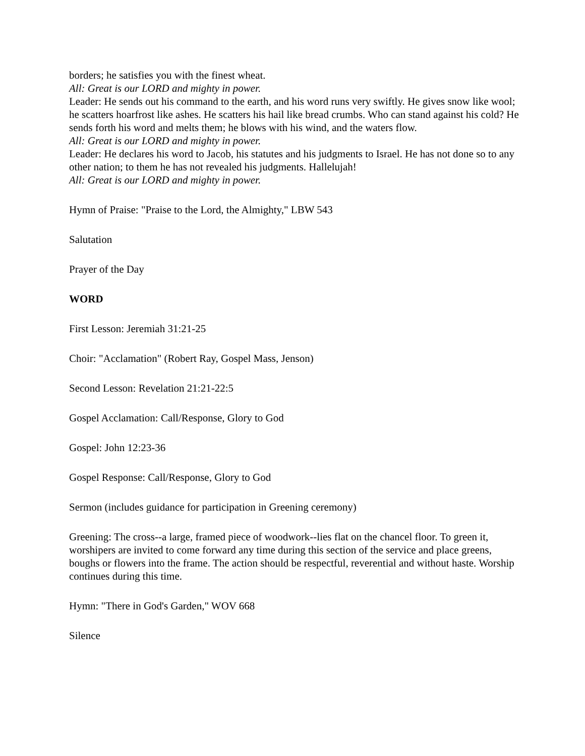borders; he satisfies you with the finest wheat.
All: Great is our LORD and mighty in power.
Leader: He sends out his command to the earth, and his word runs very swiftly. He gives snow like wool; he scatters hoarfrost like ashes. He scatters his hail like bread crumbs. Who can stand against his cold? He sends forth his word and melts them; he blows with his wind, and the waters flow.
All: Great is our LORD and mighty in power.
Leader: He declares his word to Jacob, his statutes and his judgments to Israel. He has not done so to any other nation; to them he has not revealed his judgments. Hallelujah!
All: Great is our LORD and mighty in power.
Hymn of Praise: "Praise to the Lord, the Almighty," LBW 543
Salutation
Prayer of the Day
WORD
First Lesson: Jeremiah 31:21-25
Choir: "Acclamation" (Robert Ray, Gospel Mass, Jenson)
Second Lesson: Revelation 21:21-22:5
Gospel Acclamation: Call/Response, Glory to God
Gospel: John 12:23-36
Gospel Response: Call/Response, Glory to God
Sermon (includes guidance for participation in Greening ceremony)
Greening: The cross--a large, framed piece of woodwork--lies flat on the chancel floor. To green it, worshipers are invited to come forward any time during this section of the service and place greens, boughs or flowers into the frame. The action should be respectful, reverential and without haste. Worship continues during this time.
Hymn: "There in God's Garden," WOV 668
Silence